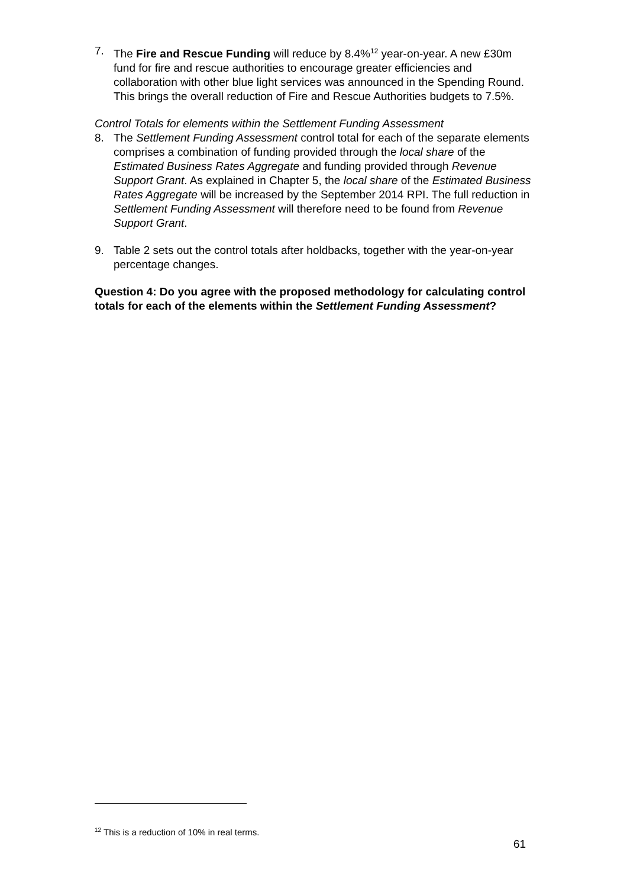7. The Fire and Rescue Funding will reduce by 8.4%<sup>12</sup> year-on-year. A new £30m fund for fire and rescue authorities to encourage greater efficiencies and collaboration with other blue light services was announced in the Spending Round. This brings the overall reduction of Fire and Rescue Authorities budgets to 7.5%.
Control Totals for elements within the Settlement Funding Assessment
8. The Settlement Funding Assessment control total for each of the separate elements comprises a combination of funding provided through the local share of the Estimated Business Rates Aggregate and funding provided through Revenue Support Grant. As explained in Chapter 5, the local share of the Estimated Business Rates Aggregate will be increased by the September 2014 RPI. The full reduction in Settlement Funding Assessment will therefore need to be found from Revenue Support Grant.
9. Table 2 sets out the control totals after holdbacks, together with the year-on-year percentage changes.
Question 4: Do you agree with the proposed methodology for calculating control totals for each of the elements within the Settlement Funding Assessment?
<sup>12</sup> This is a reduction of 10% in real terms.
61